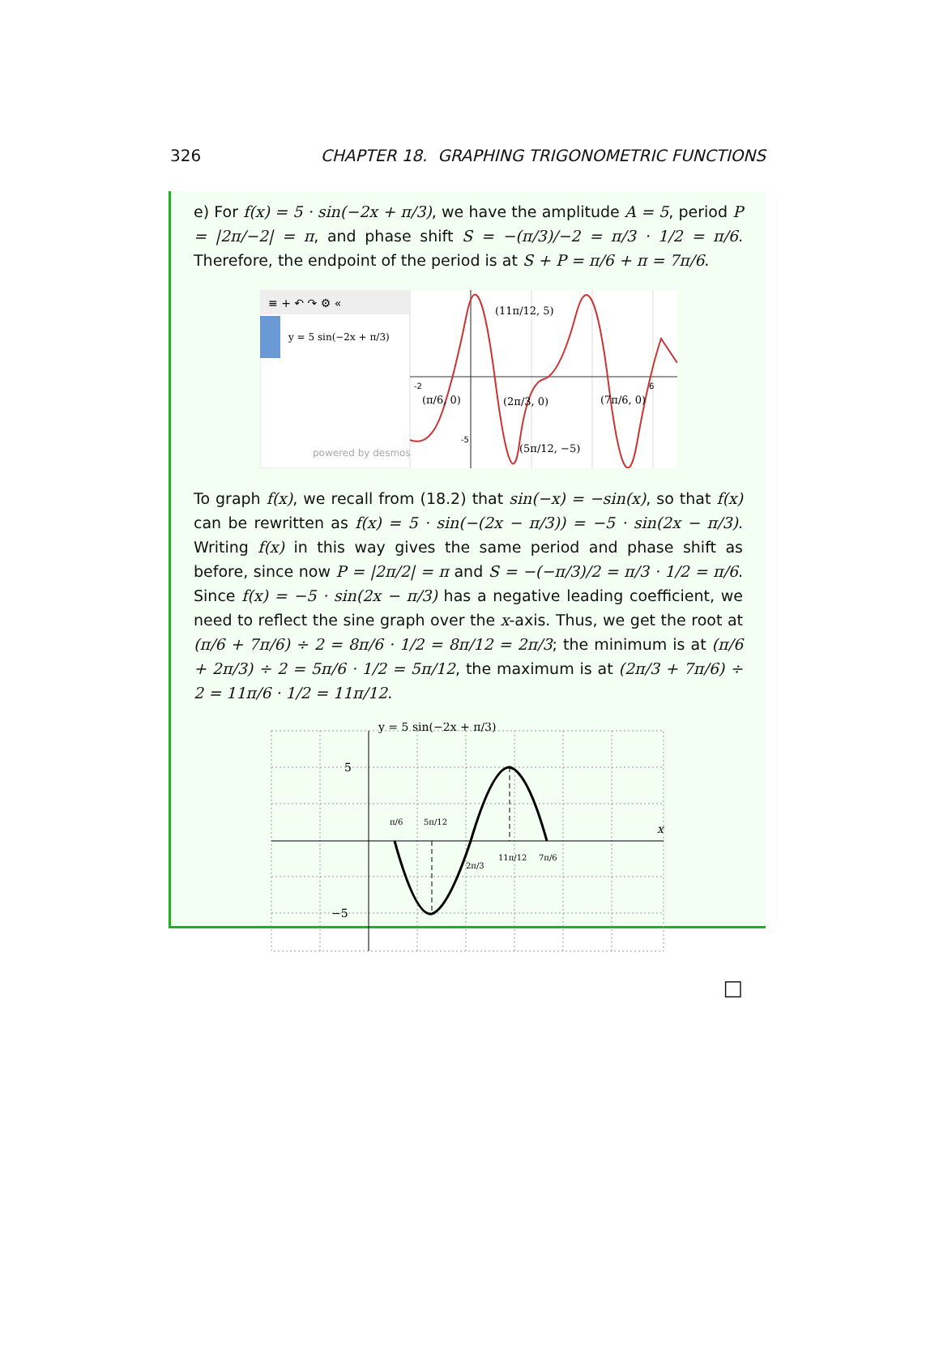326 CHAPTER 18. GRAPHING TRIGONOMETRIC FUNCTIONS
e) For f(x) = 5 · sin(−2x + π/3), we have the amplitude A = 5, period P = |2π/−2| = π, and phase shift S = −(π/3)/−2 = π/3 · 1/2 = π/6. Therefore, the endpoint of the period is at S + P = π/6 + π = 7π/6.
≡ + ↶ ↷ ⚙ «
y = 5 sin(−2x + π/3)
powered by desmos
-2
6
-5
(11π/12, 5)
(π/6, 0)
(2π/3, 0)
(7π/6, 0)
(5π/12, −5)
To graph f(x), we recall from (18.2) that sin(−x) = −sin(x), so that f(x) can be rewritten as f(x) = 5 · sin(−(2x − π/3)) = −5 · sin(2x − π/3). Writing f(x) in this way gives the same period and phase shift as before, since now P = |2π/2| = π and S = −(−π/3)/2 = π/3 · 1/2 = π/6. Since f(x) = −5 · sin(2x − π/3) has a negative leading coefficient, we need to reflect the sine graph over the x-axis. Thus, we get the root at (π/6 + 7π/6) ÷ 2 = 8π/6 · 1/2 = 8π/12 = 2π/3; the minimum is at (π/6 + 2π/3) ÷ 2 = 5π/6 · 1/2 = 5π/12, the maximum is at (2π/3 + 7π/6) ÷ 2 = 11π/6 · 1/2 = 11π/12.
y = 5 sin(−2x + π/3)
5
−5
x
π/6
5π/12
2π/3
11π/12
7π/6
□